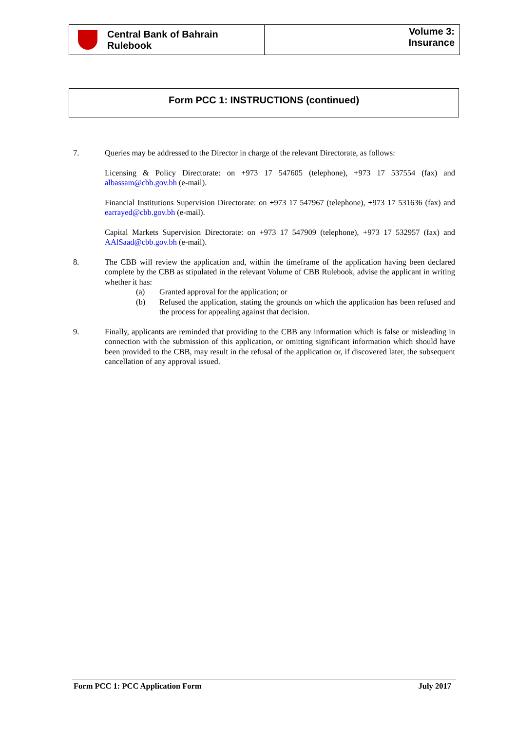Central Bank of Bahrain
Rulebook
Volume 3:
Insurance
Form PCC 1: INSTRUCTIONS (continued)
7. Queries may be addressed to the Director in charge of the relevant Directorate, as follows:
Licensing & Policy Directorate: on +973 17 547605 (telephone), +973 17 537554 (fax) and albassam@cbb.gov.bh (e-mail).
Financial Institutions Supervision Directorate: on +973 17 547967 (telephone), +973 17 531636 (fax) and earrayed@cbb.gov.bh (e-mail).
Capital Markets Supervision Directorate: on +973 17 547909 (telephone), +973 17 532957 (fax) and AAlSaad@cbb.gov.bh (e-mail).
8. The CBB will review the application and, within the timeframe of the application having been declared complete by the CBB as stipulated in the relevant Volume of CBB Rulebook, advise the applicant in writing whether it has:
(a) Granted approval for the application; or
(b) Refused the application, stating the grounds on which the application has been refused and the process for appealing against that decision.
9. Finally, applicants are reminded that providing to the CBB any information which is false or misleading in connection with the submission of this application, or omitting significant information which should have been provided to the CBB, may result in the refusal of the application or, if discovered later, the subsequent cancellation of any approval issued.
Form PCC 1: PCC Application Form July 2017